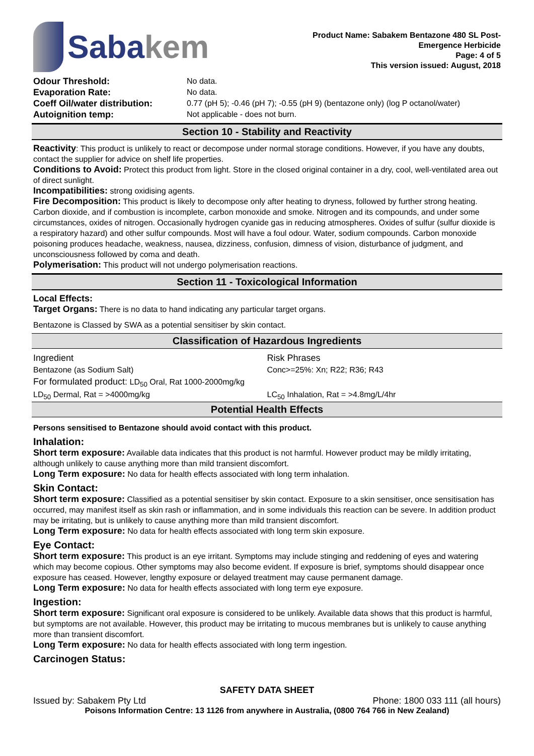Sabakem
Product Name: Sabakem Bentazone 480 SL Post-
Emergence Herbicide
Page: 4 of 5
This version issued: August, 2018
| Odour Threshold: | No data. |
| Evaporation Rate: | No data. |
| Coeff Oil/water distribution: | 0.77 (pH 5); -0.46 (pH 7); -0.55 (pH 9) (bentazone only) (log P octanol/water) |
| Autoignition temp: | Not applicable - does not burn. |
Section 10 - Stability and Reactivity
Reactivity: This product is unlikely to react or decompose under normal storage conditions. However, if you have any doubts, contact the supplier for advice on shelf life properties.
Conditions to Avoid: Protect this product from light. Store in the closed original container in a dry, cool, well-ventilated area out of direct sunlight.
Incompatibilities: strong oxidising agents.
Fire Decomposition: This product is likely to decompose only after heating to dryness, followed by further strong heating. Carbon dioxide, and if combustion is incomplete, carbon monoxide and smoke. Nitrogen and its compounds, and under some circumstances, oxides of nitrogen. Occasionally hydrogen cyanide gas in reducing atmospheres. Oxides of sulfur (sulfur dioxide is a respiratory hazard) and other sulfur compounds. Most will have a foul odour. Water, sodium compounds. Carbon monoxide poisoning produces headache, weakness, nausea, dizziness, confusion, dimness of vision, disturbance of judgment, and unconsciousness followed by coma and death.
Polymerisation: This product will not undergo polymerisation reactions.
Section 11 - Toxicological Information
Local Effects:
Target Organs: There is no data to hand indicating any particular target organs.
Bentazone is Classed by SWA as a potential sensitiser by skin contact.
Classification of Hazardous Ingredients
| Ingredient | Risk Phrases |
| Bentazone (as Sodium Salt) | Conc>=25%: Xn; R22; R36; R43 |
| For formulated product: LD<sub>50</sub> Oral, Rat 1000-2000mg/kg | |
| LD<sub>50</sub> Dermal, Rat = >4000mg/kg | LC<sub>50</sub> Inhalation, Rat = >4.8mg/L/4hr |
Potential Health Effects
Persons sensitised to Bentazone should avoid contact with this product.
Inhalation:
Short term exposure: Available data indicates that this product is not harmful. However product may be mildly irritating, although unlikely to cause anything more than mild transient discomfort.
Long Term exposure: No data for health effects associated with long term inhalation.
Skin Contact:
Short term exposure: Classified as a potential sensitiser by skin contact. Exposure to a skin sensitiser, once sensitisation has occurred, may manifest itself as skin rash or inflammation, and in some individuals this reaction can be severe. In addition product may be irritating, but is unlikely to cause anything more than mild transient discomfort.
Long Term exposure: No data for health effects associated with long term skin exposure.
Eye Contact:
Short term exposure: This product is an eye irritant. Symptoms may include stinging and reddening of eyes and watering which may become copious. Other symptoms may also become evident. If exposure is brief, symptoms should disappear once exposure has ceased. However, lengthy exposure or delayed treatment may cause permanent damage.
Long Term exposure: No data for health effects associated with long term eye exposure.
Ingestion:
Short term exposure: Significant oral exposure is considered to be unlikely. Available data shows that this product is harmful, but symptoms are not available. However, this product may be irritating to mucous membranes but is unlikely to cause anything more than transient discomfort.
Long Term exposure: No data for health effects associated with long term ingestion.
Carcinogen Status:
SAFETY DATA SHEET
Issued by: Sabakem Pty Ltd Phone: 1800 033 111 (all hours)
Poisons Information Centre: 13 1126 from anywhere in Australia, (0800 764 766 in New Zealand)